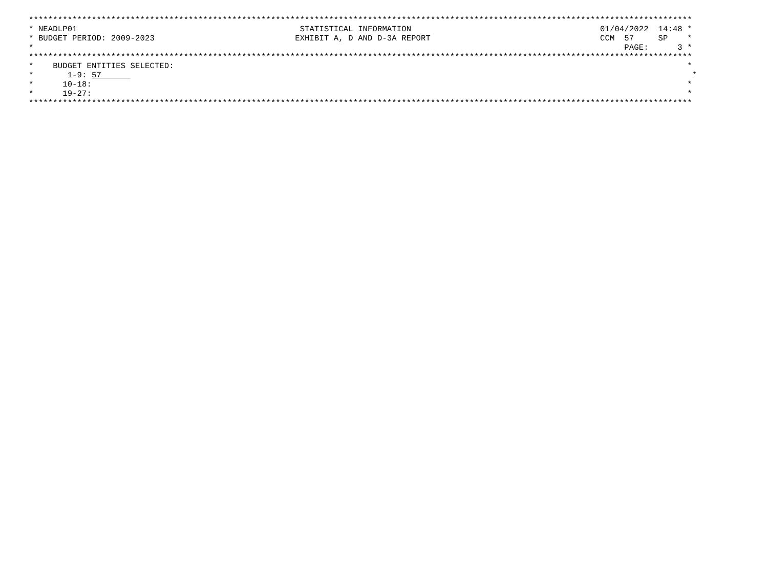*****************************************************************************************************************************************
* NEADLP01                                              STATISTICAL INFORMATION                                       01/04/2022  14:48 *
* BUDGET PERIOD: 2009-2023                             EXHIBIT A, D AND D-3A REPORT                                   CCM  57     SP    *
*                                                                                                                          PAGE:      3 *
*****************************************************************************************************************************************
*    BUDGET ENTITIES SELECTED:                                                                                                          *
*       1-9: 57                                                                                                                          *
*      10-18:                                                                                                                           *
*      19-27:                                                                                                                           *
*****************************************************************************************************************************************